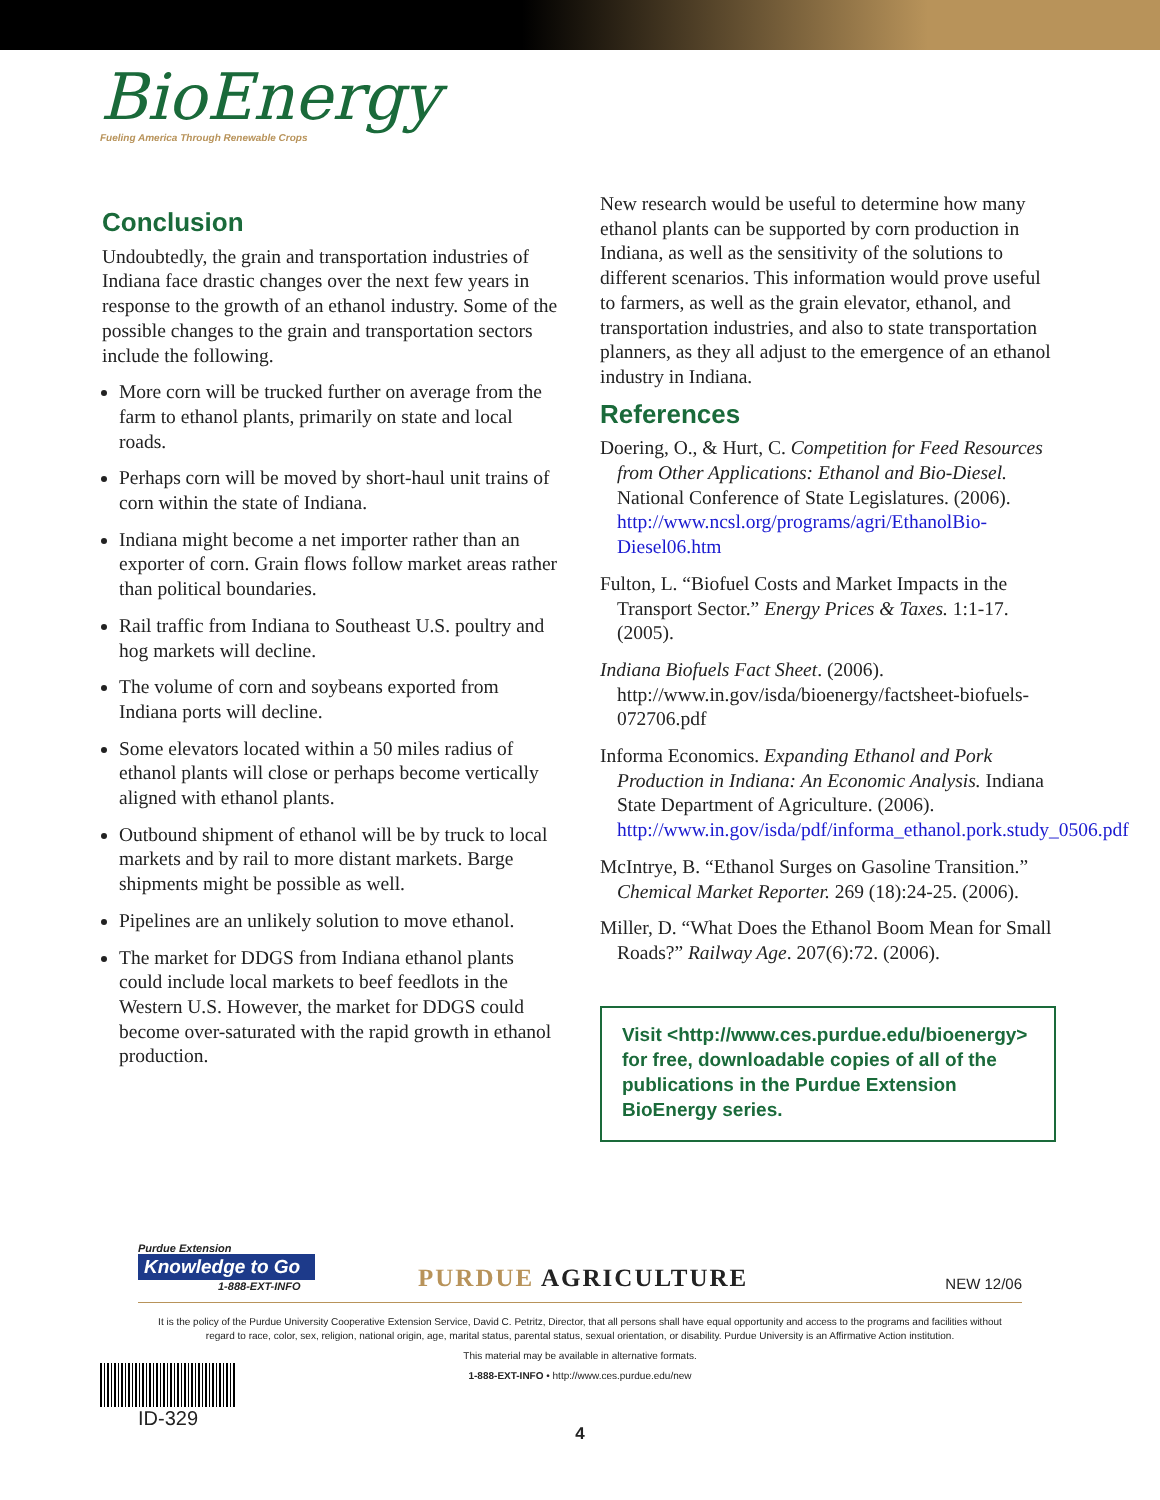BioEnergy
Fueling America Through Renewable Crops
Conclusion
Undoubtedly, the grain and transportation industries of Indiana face drastic changes over the next few years in response to the growth of an ethanol industry. Some of the possible changes to the grain and transportation sectors include the following.
More corn will be trucked further on average from the farm to ethanol plants, primarily on state and local roads.
Perhaps corn will be moved by short-haul unit trains of corn within the state of Indiana.
Indiana might become a net importer rather than an exporter of corn. Grain flows follow market areas rather than political boundaries.
Rail traffic from Indiana to Southeast U.S. poultry and hog markets will decline.
The volume of corn and soybeans exported from Indiana ports will decline.
Some elevators located within a 50 miles radius of ethanol plants will close or perhaps become vertically aligned with ethanol plants.
Outbound shipment of ethanol will be by truck to local markets and by rail to more distant markets. Barge shipments might be possible as well.
Pipelines are an unlikely solution to move ethanol.
The market for DDGS from Indiana ethanol plants could include local markets to beef feedlots in the Western U.S. However, the market for DDGS could become over-saturated with the rapid growth in ethanol production.
New research would be useful to determine how many ethanol plants can be supported by corn production in Indiana, as well as the sensitivity of the solutions to different scenarios. This information would prove useful to farmers, as well as the grain elevator, ethanol, and transportation industries, and also to state transportation planners, as they all adjust to the emergence of an ethanol industry in Indiana.
References
Doering, O., & Hurt, C. Competition for Feed Resources from Other Applications: Ethanol and Bio-Diesel. National Conference of State Legislatures. (2006). http://www.ncsl.org/programs/agri/EthanolBio-Diesel06.htm
Fulton, L. “Biofuel Costs and Market Impacts in the Transport Sector.” Energy Prices & Taxes. 1:1-17. (2005).
Indiana Biofuels Fact Sheet. (2006). http://www.in.gov/isda/bioenergy/factsheet-biofuels-072706.pdf
Informa Economics. Expanding Ethanol and Pork Production in Indiana: An Economic Analysis. Indiana State Department of Agriculture. (2006). http://www.in.gov/isda/pdf/informa_ethanol.pork.study_0506.pdf
McIntrye, B. “Ethanol Surges on Gasoline Transition.” Chemical Market Reporter. 269 (18):24-25. (2006).
Miller, D. “What Does the Ethanol Boom Mean for Small Roads?” Railway Age. 207(6):72. (2006).
Visit <http://www.ces.purdue.edu/bioenergy> for free, downloadable copies of all of the publications in the Purdue Extension BioEnergy series.
Purdue Extension
Knowledge to Go
1-888-EXT-INFO
PURDUE AGRICULTURE
NEW 12/06
It is the policy of the Purdue University Cooperative Extension Service, David C. Petritz, Director, that all persons shall have equal opportunity and access to the programs and facilities without
regard to race, color, sex, religion, national origin, age, marital status, parental status, sexual orientation, or disability. Purdue University is an Affirmative Action institution.
This material may be available in alternative formats.
1-888-EXT-INFO • http://www.ces.purdue.edu/new
ID-329
4